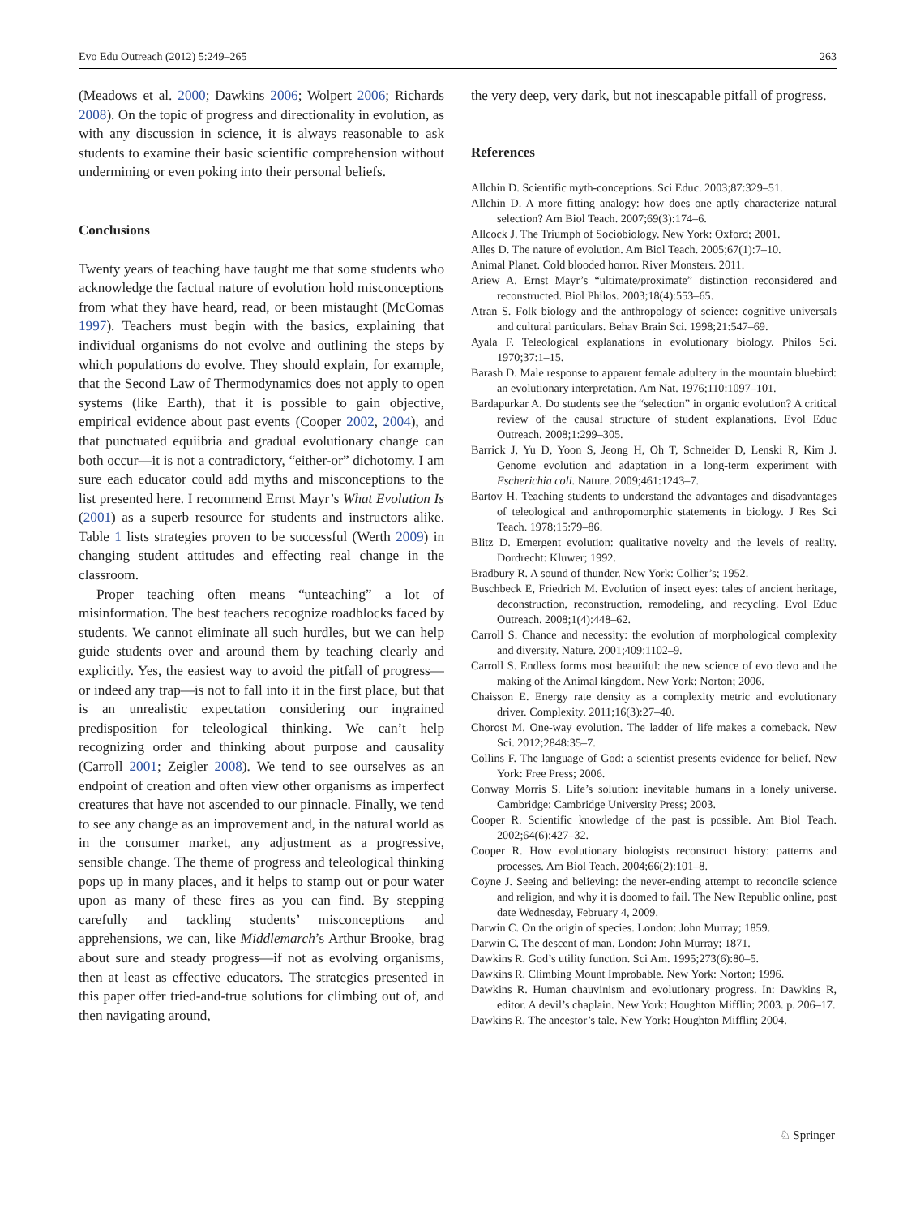Evo Edu Outreach (2012) 5:249–265 263
(Meadows et al. 2000; Dawkins 2006; Wolpert 2006; Richards 2008). On the topic of progress and directionality in evolution, as with any discussion in science, it is always reasonable to ask students to examine their basic scientific comprehension without undermining or even poking into their personal beliefs.
Conclusions
Twenty years of teaching have taught me that some students who acknowledge the factual nature of evolution hold misconceptions from what they have heard, read, or been mistaught (McComas 1997). Teachers must begin with the basics, explaining that individual organisms do not evolve and outlining the steps by which populations do evolve. They should explain, for example, that the Second Law of Thermodynamics does not apply to open systems (like Earth), that it is possible to gain objective, empirical evidence about past events (Cooper 2002, 2004), and that punctuated equiibria and gradual evolutionary change can both occur—it is not a contradictory, “either-or” dichotomy. I am sure each educator could add myths and misconceptions to the list presented here. I recommend Ernst Mayr’s What Evolution Is (2001) as a superb resource for students and instructors alike. Table 1 lists strategies proven to be successful (Werth 2009) in changing student attitudes and effecting real change in the classroom.
Proper teaching often means “unteaching” a lot of misinformation. The best teachers recognize roadblocks faced by students. We cannot eliminate all such hurdles, but we can help guide students over and around them by teaching clearly and explicitly. Yes, the easiest way to avoid the pitfall of progress—or indeed any trap—is not to fall into it in the first place, but that is an unrealistic expectation considering our ingrained predisposition for teleological thinking. We can’t help recognizing order and thinking about purpose and causality (Carroll 2001; Zeigler 2008). We tend to see ourselves as an endpoint of creation and often view other organisms as imperfect creatures that have not ascended to our pinnacle. Finally, we tend to see any change as an improvement and, in the natural world as in the consumer market, any adjustment as a progressive, sensible change. The theme of progress and teleological thinking pops up in many places, and it helps to stamp out or pour water upon as many of these fires as you can find. By stepping carefully and tackling students’ misconceptions and apprehensions, we can, like Middlemarch’s Arthur Brooke, brag about sure and steady progress—if not as evolving organisms, then at least as effective educators. The strategies presented in this paper offer tried-and-true solutions for climbing out of, and then navigating around,
the very deep, very dark, but not inescapable pitfall of progress.
References
Allchin D. Scientific myth-conceptions. Sci Educ. 2003;87:329–51.
Allchin D. A more fitting analogy: how does one aptly characterize natural selection? Am Biol Teach. 2007;69(3):174–6.
Allcock J. The Triumph of Sociobiology. New York: Oxford; 2001.
Alles D. The nature of evolution. Am Biol Teach. 2005;67(1):7–10.
Animal Planet. Cold blooded horror. River Monsters. 2011.
Ariew A. Ernst Mayr’s “ultimate/proximate” distinction reconsidered and reconstructed. Biol Philos. 2003;18(4):553–65.
Atran S. Folk biology and the anthropology of science: cognitive universals and cultural particulars. Behav Brain Sci. 1998;21:547–69.
Ayala F. Teleological explanations in evolutionary biology. Philos Sci. 1970;37:1–15.
Barash D. Male response to apparent female adultery in the mountain bluebird: an evolutionary interpretation. Am Nat. 1976;110:1097–101.
Bardapurkar A. Do students see the “selection” in organic evolution? A critical review of the causal structure of student explanations. Evol Educ Outreach. 2008;1:299–305.
Barrick J, Yu D, Yoon S, Jeong H, Oh T, Schneider D, Lenski R, Kim J. Genome evolution and adaptation in a long-term experiment with Escherichia coli. Nature. 2009;461:1243–7.
Bartov H. Teaching students to understand the advantages and disadvantages of teleological and anthropomorphic statements in biology. J Res Sci Teach. 1978;15:79–86.
Blitz D. Emergent evolution: qualitative novelty and the levels of reality. Dordrecht: Kluwer; 1992.
Bradbury R. A sound of thunder. New York: Collier’s; 1952.
Buschbeck E, Friedrich M. Evolution of insect eyes: tales of ancient heritage, deconstruction, reconstruction, remodeling, and recycling. Evol Educ Outreach. 2008;1(4):448–62.
Carroll S. Chance and necessity: the evolution of morphological complexity and diversity. Nature. 2001;409:1102–9.
Carroll S. Endless forms most beautiful: the new science of evo devo and the making of the Animal kingdom. New York: Norton; 2006.
Chaisson E. Energy rate density as a complexity metric and evolutionary driver. Complexity. 2011;16(3):27–40.
Chorost M. One-way evolution. The ladder of life makes a comeback. New Sci. 2012;2848:35–7.
Collins F. The language of God: a scientist presents evidence for belief. New York: Free Press; 2006.
Conway Morris S. Life’s solution: inevitable humans in a lonely universe. Cambridge: Cambridge University Press; 2003.
Cooper R. Scientific knowledge of the past is possible. Am Biol Teach. 2002;64(6):427–32.
Cooper R. How evolutionary biologists reconstruct history: patterns and processes. Am Biol Teach. 2004;66(2):101–8.
Coyne J. Seeing and believing: the never-ending attempt to reconcile science and religion, and why it is doomed to fail. The New Republic online, post date Wednesday, February 4, 2009.
Darwin C. On the origin of species. London: John Murray; 1859.
Darwin C. The descent of man. London: John Murray; 1871.
Dawkins R. God’s utility function. Sci Am. 1995;273(6):80–5.
Dawkins R. Climbing Mount Improbable. New York: Norton; 1996.
Dawkins R. Human chauvinism and evolutionary progress. In: Dawkins R, editor. A devil’s chaplain. New York: Houghton Mifflin; 2003. p. 206–17.
Dawkins R. The ancestor’s tale. New York: Houghton Mifflin; 2004.
♘ Springer